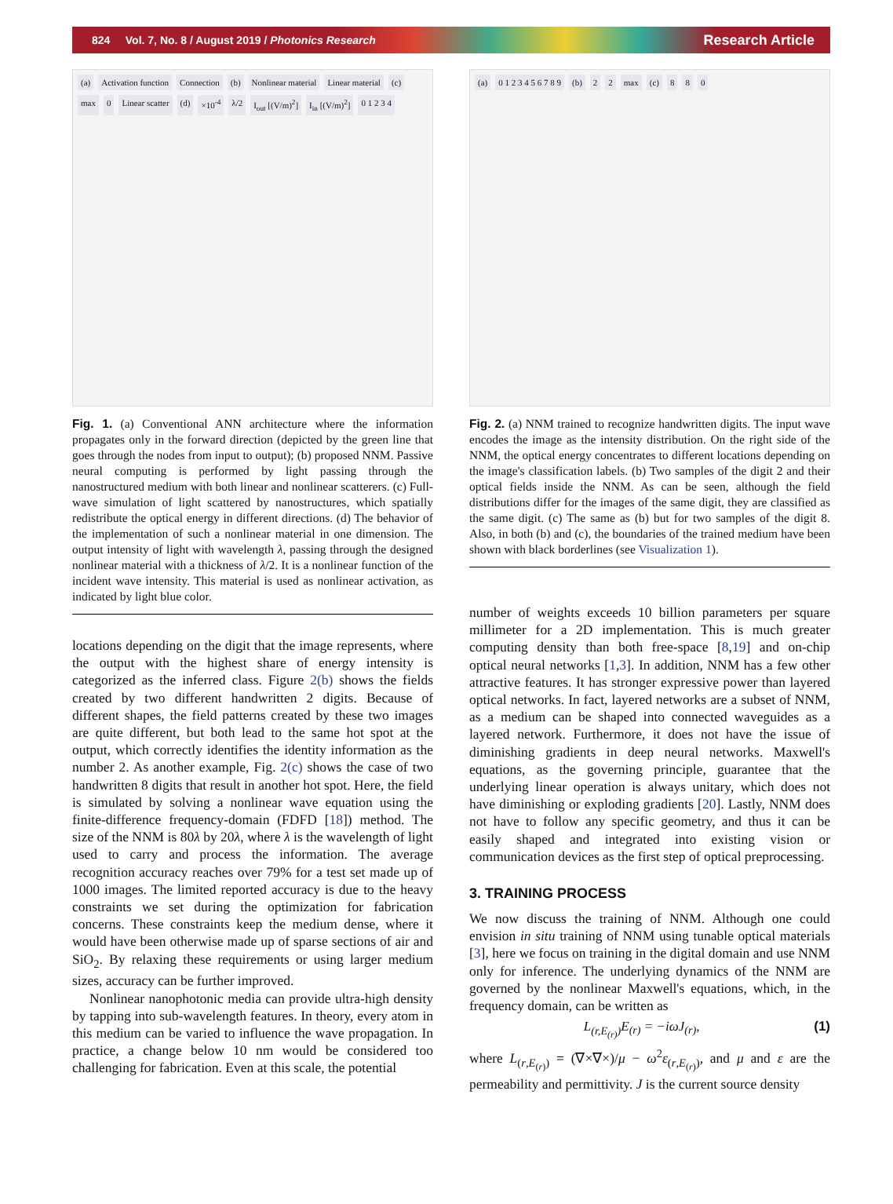824 Vol. 7, No. 8 / August 2019 / Photonics Research Research Article
(a) Activation function Connection (b) Nonlinear material Linear material (c) max 0 Linear scatter (d) ×10<sup>-4</sup> λ/2 I<sub>out</sub> [(V/m)<sup>2</sup>] I<sub>in</sub> [(V/m)<sup>2</sup>] 0 1 2 3 4
Fig. 1. (a) Conventional ANN architecture where the information propagates only in the forward direction (depicted by the green line that goes through the nodes from input to output); (b) proposed NNM. Passive neural computing is performed by light passing through the nanostructured medium with both linear and nonlinear scatterers. (c) Full-wave simulation of light scattered by nanostructures, which spatially redistribute the optical energy in different directions. (d) The behavior of the implementation of such a nonlinear material in one dimension. The output intensity of light with wavelength λ, passing through the designed nonlinear material with a thickness of λ/2. It is a nonlinear function of the incident wave intensity. This material is used as nonlinear activation, as indicated by light blue color.
locations depending on the digit that the image represents, where the output with the highest share of energy intensity is categorized as the inferred class. Figure 2(b) shows the fields created by two different handwritten 2 digits. Because of different shapes, the field patterns created by these two images are quite different, but both lead to the same hot spot at the output, which correctly identifies the identity information as the number 2. As another example, Fig. 2(c) shows the case of two handwritten 8 digits that result in another hot spot. Here, the field is simulated by solving a nonlinear wave equation using the finite-difference frequency-domain (FDFD [18]) method. The size of the NNM is 80λ by 20λ, where λ is the wavelength of light used to carry and process the information. The average recognition accuracy reaches over 79% for a test set made up of 1000 images. The limited reported accuracy is due to the heavy constraints we set during the optimization for fabrication concerns. These constraints keep the medium dense, where it would have been otherwise made up of sparse sections of air and SiO<sub>2</sub>. By relaxing these requirements or using larger medium sizes, accuracy can be further improved.
Nonlinear nanophotonic media can provide ultra-high density by tapping into sub-wavelength features. In theory, every atom in this medium can be varied to influence the wave propagation. In practice, a change below 10 nm would be considered too challenging for fabrication. Even at this scale, the potential
(a) 0 1 2 3 4 5 6 7 8 9 (b) 2 2 max (c) 8 8 0
Fig. 2. (a) NNM trained to recognize handwritten digits. The input wave encodes the image as the intensity distribution. On the right side of the NNM, the optical energy concentrates to different locations depending on the image's classification labels. (b) Two samples of the digit 2 and their optical fields inside the NNM. As can be seen, although the field distributions differ for the images of the same digit, they are classified as the same digit. (c) The same as (b) but for two samples of the digit 8. Also, in both (b) and (c), the boundaries of the trained medium have been shown with black borderlines (see Visualization 1).
number of weights exceeds 10 billion parameters per square millimeter for a 2D implementation. This is much greater computing density than both free-space [8,19] and on-chip optical neural networks [1,3]. In addition, NNM has a few other attractive features. It has stronger expressive power than layered optical networks. In fact, layered networks are a subset of NNM, as a medium can be shaped into connected waveguides as a layered network. Furthermore, it does not have the issue of diminishing gradients in deep neural networks. Maxwell's equations, as the governing principle, guarantee that the underlying linear operation is always unitary, which does not have diminishing or exploding gradients [20]. Lastly, NNM does not have to follow any specific geometry, and thus it can be easily shaped and integrated into existing vision or communication devices as the first step of optical preprocessing.
3. TRAINING PROCESS
We now discuss the training of NNM. Although one could envision in situ training of NNM using tunable optical materials [3], here we focus on training in the digital domain and use NNM only for inference. The underlying dynamics of the NNM are governed by the nonlinear Maxwell's equations, which, in the frequency domain, can be written as
L<sub>(r,E<sub>(r)</sub>)</sub>E<sub>(r)</sub> = −iωJ<sub>(r)</sub>, (1)
where L<sub>(r,E<sub>(r)</sub>)</sub> = (∇×∇×)/μ − ω<sup>2</sup>ε<sub>(r,E<sub>(r)</sub>)</sub>, and μ and ε are the permeability and permittivity. J is the current source density